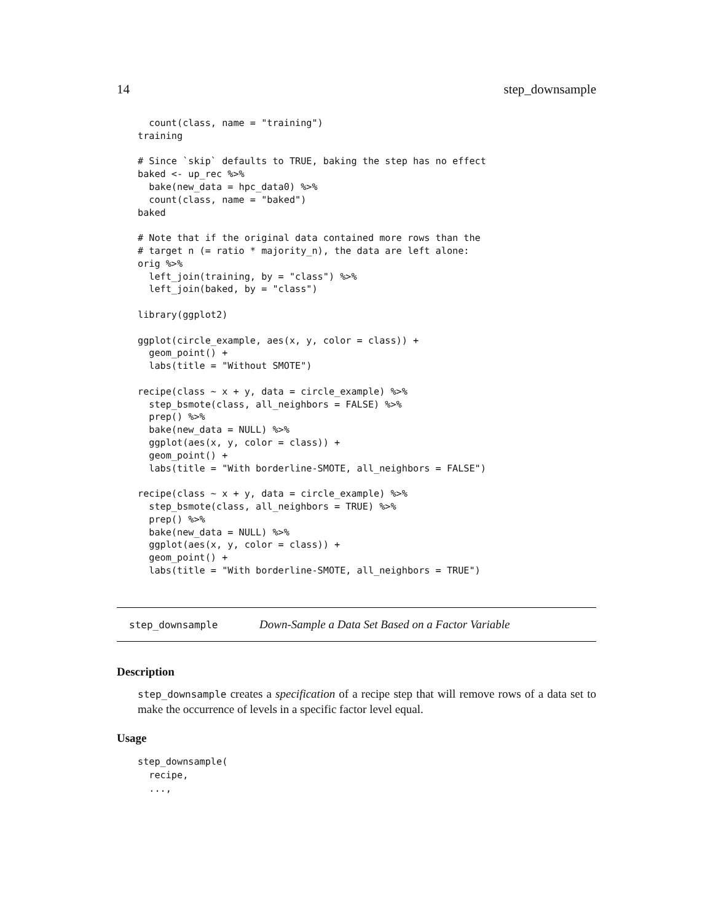14 step_downsample
  count(class, name = "training")
training

# Since `skip` defaults to TRUE, baking the step has no effect
baked <- up_rec %>%
  bake(new_data = hpc_data0) %>%
  count(class, name = "baked")
baked

# Note that if the original data contained more rows than the
# target n (= ratio * majority_n), the data are left alone:
orig %>%
  left_join(training, by = "class") %>%
  left_join(baked, by = "class")

library(ggplot2)

ggplot(circle_example, aes(x, y, color = class)) +
  geom_point() +
  labs(title = "Without SMOTE")

recipe(class ~ x + y, data = circle_example) %>%
  step_bsmote(class, all_neighbors = FALSE) %>%
  prep() %>%
  bake(new_data = NULL) %>%
  ggplot(aes(x, y, color = class)) +
  geom_point() +
  labs(title = "With borderline-SMOTE, all_neighbors = FALSE")

recipe(class ~ x + y, data = circle_example) %>%
  step_bsmote(class, all_neighbors = TRUE) %>%
  prep() %>%
  bake(new_data = NULL) %>%
  ggplot(aes(x, y, color = class)) +
  geom_point() +
  labs(title = "With borderline-SMOTE, all_neighbors = TRUE")
step_downsample Down-Sample a Data Set Based on a Factor Variable
Description
step_downsample creates a specification of a recipe step that will remove rows of a data set to make the occurrence of levels in a specific factor level equal.
Usage
step_downsample(
  recipe,
  ...,